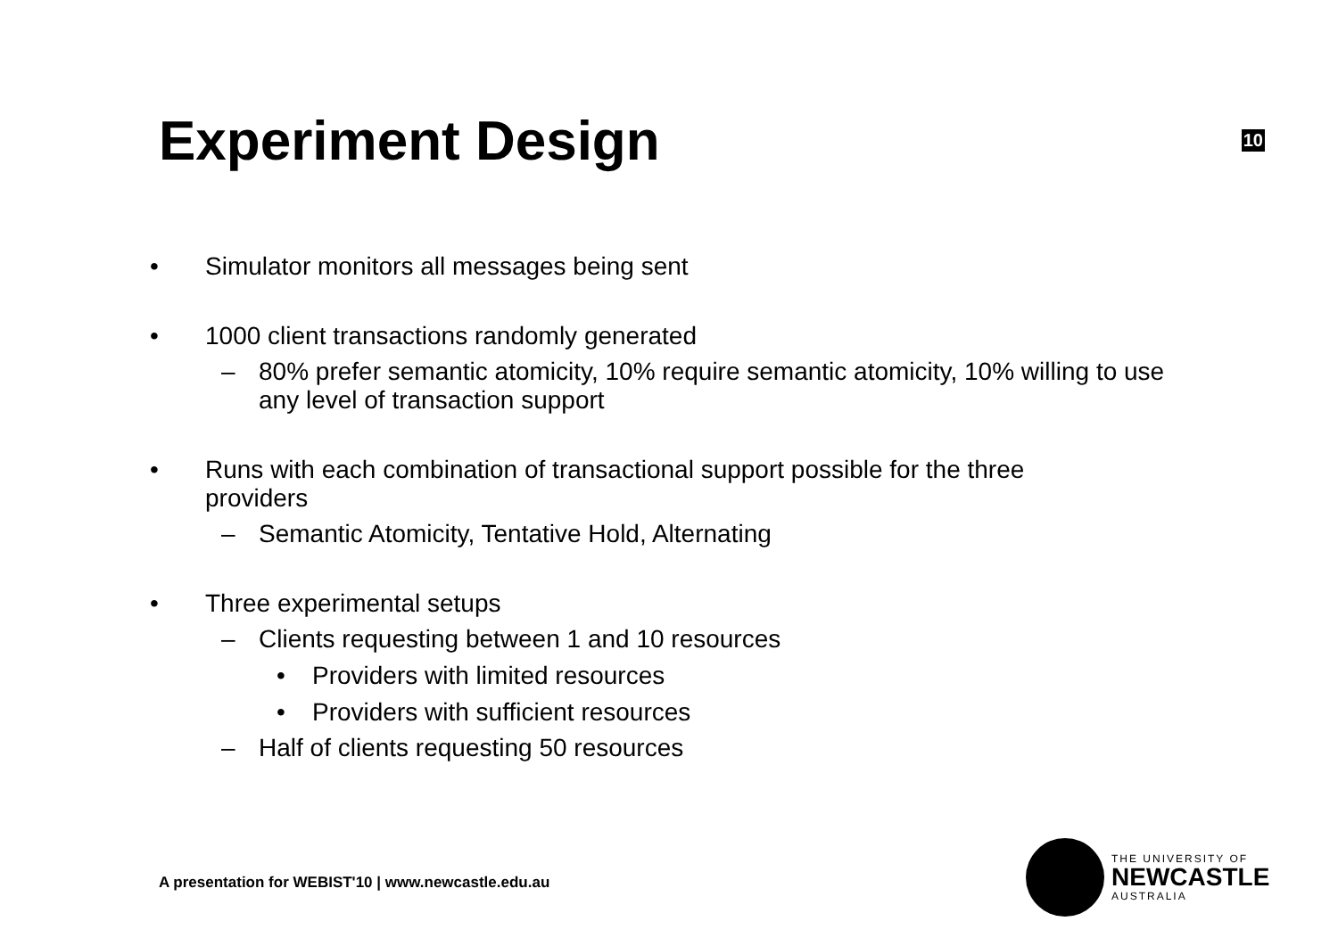Experiment Design
10
• Simulator monitors all messages being sent
• 1000 client transactions randomly generated
– 80% prefer semantic atomicity, 10% require semantic atomicity, 10% willing to use any level of transaction support
• Runs with each combination of transactional support possible for the three providers
– Semantic Atomicity, Tentative Hold, Alternating
• Three experimental setups
– Clients requesting between 1 and 10 resources
• Providers with limited resources
• Providers with sufficient resources
– Half of clients requesting 50 resources
A presentation for WEBIST'10 | www.newcastle.edu.au
THE UNIVERSITY OF
NEWCASTLE
AUSTRALIA